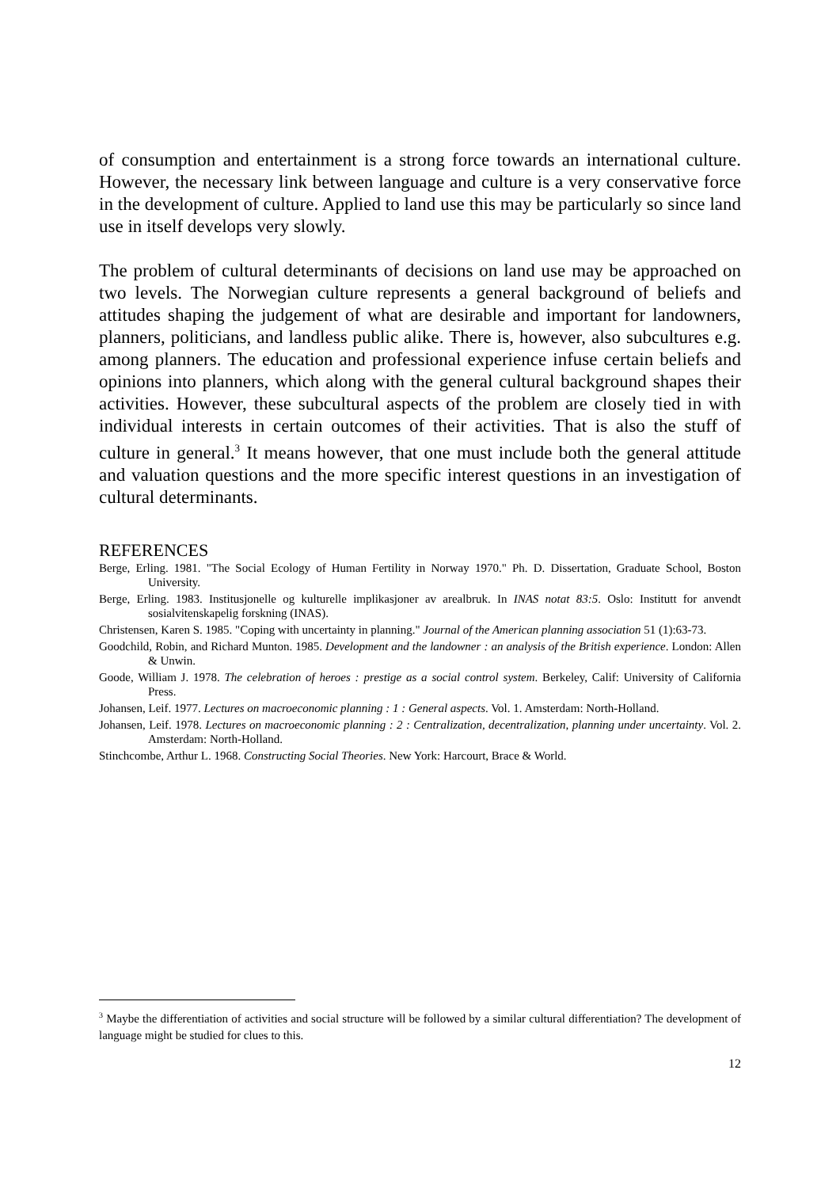of consumption and entertainment is a strong force towards an international culture. However, the necessary link between language and culture is a very conservative force in the development of culture. Applied to land use this may be particularly so since land use in itself develops very slowly.
The problem of cultural determinants of decisions on land use may be approached on two levels. The Norwegian culture represents a general background of beliefs and attitudes shaping the judgement of what are desirable and important for landowners, planners, politicians, and landless public alike. There is, however, also subcultures e.g. among planners. The education and professional experience infuse certain beliefs and opinions into planners, which along with the general cultural background shapes their activities. However, these subcultural aspects of the problem are closely tied in with individual interests in certain outcomes of their activities. That is also the stuff of culture in general.<sup>3</sup> It means however, that one must include both the general attitude and valuation questions and the more specific interest questions in an investigation of cultural determinants.
REFERENCES
Berge, Erling. 1981. "The Social Ecology of Human Fertility in Norway 1970." Ph. D. Dissertation, Graduate School, Boston University.
Berge, Erling. 1983. Institusjonelle og kulturelle implikasjoner av arealbruk. In INAS notat 83:5. Oslo: Institutt for anvendt sosialvitenskapelig forskning (INAS).
Christensen, Karen S. 1985. "Coping with uncertainty in planning." Journal of the American planning association 51 (1):63-73.
Goodchild, Robin, and Richard Munton. 1985. Development and the landowner : an analysis of the British experience. London: Allen & Unwin.
Goode, William J. 1978. The celebration of heroes : prestige as a social control system. Berkeley, Calif: University of California Press.
Johansen, Leif. 1977. Lectures on macroeconomic planning : 1 : General aspects. Vol. 1. Amsterdam: North-Holland.
Johansen, Leif. 1978. Lectures on macroeconomic planning : 2 : Centralization, decentralization, planning under uncertainty. Vol. 2. Amsterdam: North-Holland.
Stinchcombe, Arthur L. 1968. Constructing Social Theories. New York: Harcourt, Brace & World.
<sup>3</sup> Maybe the differentiation of activities and social structure will be followed by a similar cultural differentiation? The development of language might be studied for clues to this.
12